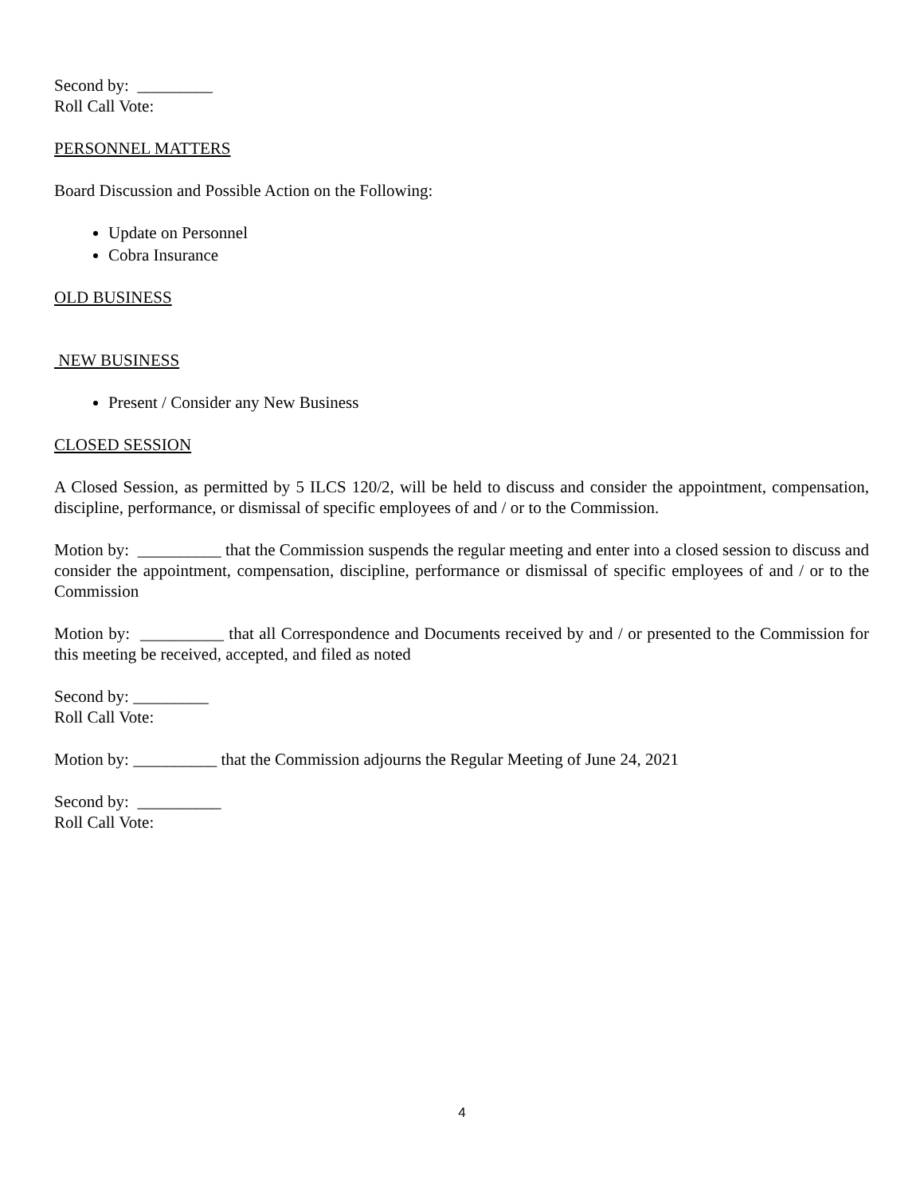Second by: _________
Roll Call Vote:
PERSONNEL MATTERS
Board Discussion and Possible Action on the Following:
Update on Personnel
Cobra Insurance
OLD BUSINESS
NEW BUSINESS
Present / Consider any New Business
CLOSED SESSION
A Closed Session, as permitted by 5 ILCS 120/2, will be held to discuss and consider the appointment, compensation, discipline, performance, or dismissal of specific employees of and / or to the Commission.
Motion by: __________ that the Commission suspends the regular meeting and enter into a closed session to discuss and consider the appointment, compensation, discipline, performance or dismissal of specific employees of and / or to the Commission
Motion by: __________ that all Correspondence and Documents received by and / or presented to the Commission for this meeting be received, accepted, and filed as noted
Second by: _________
Roll Call Vote:
Motion by: __________ that the Commission adjourns the Regular Meeting of June 24, 2021
Second by: __________
Roll Call Vote:
4